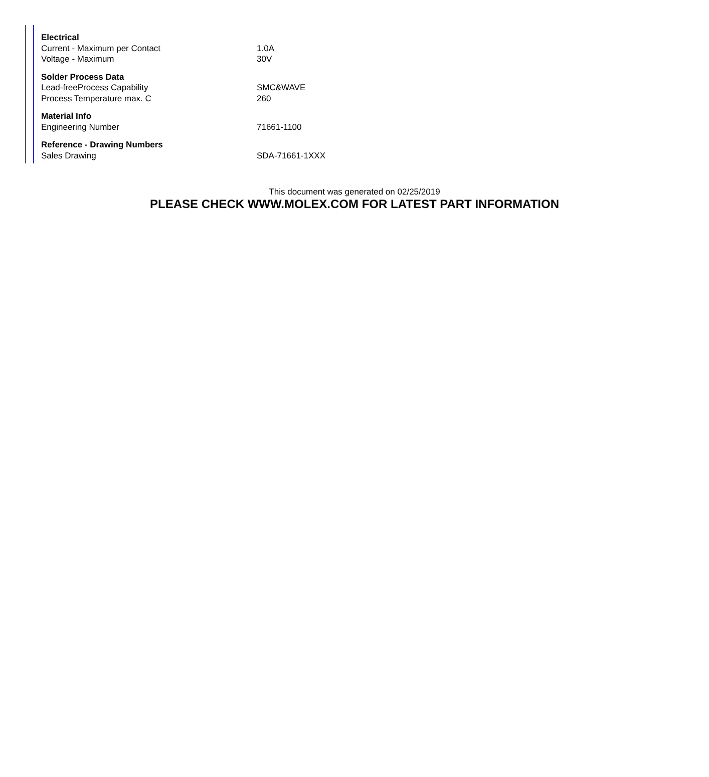| Electrical | |
| --- | --- |
| Current - Maximum per Contact | 1.0A |
| Voltage - Maximum | 30V |
| Solder Process Data | |
| Lead-freeProcess Capability | SMC&WAVE |
| Process Temperature max. C | 260 |
| Material Info | |
| Engineering Number | 71661-1100 |
| Reference - Drawing Numbers | |
| Sales Drawing | SDA-71661-1XXX |
This document was generated on 02/25/2019
PLEASE CHECK WWW.MOLEX.COM FOR LATEST PART INFORMATION